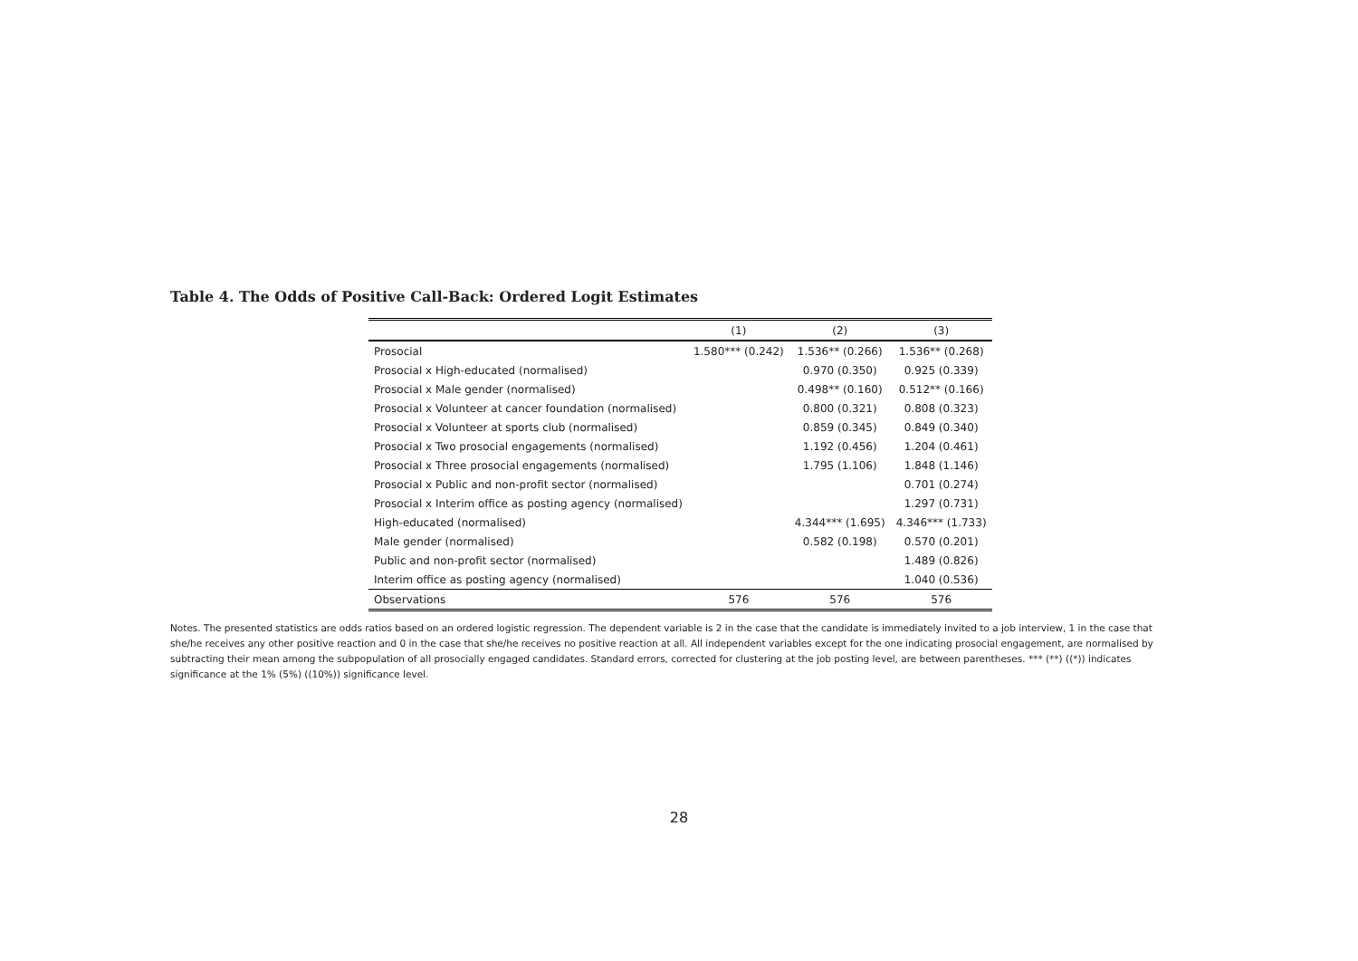Table 4. The Odds of Positive Call-Back: Ordered Logit Estimates
| | (1) | (2) | (3) |
| --- | --- | --- | --- |
| Prosocial | 1.580*** (0.242) | 1.536** (0.266) | 1.536** (0.268) |
| Prosocial x High-educated (normalised) | | 0.970 (0.350) | 0.925 (0.339) |
| Prosocial x Male gender (normalised) | | 0.498** (0.160) | 0.512** (0.166) |
| Prosocial x Volunteer at cancer foundation (normalised) | | 0.800 (0.321) | 0.808 (0.323) |
| Prosocial x Volunteer at sports club (normalised) | | 0.859 (0.345) | 0.849 (0.340) |
| Prosocial x Two prosocial engagements (normalised) | | 1.192 (0.456) | 1.204 (0.461) |
| Prosocial x Three prosocial engagements (normalised) | | 1.795 (1.106) | 1.848 (1.146) |
| Prosocial x Public and non-profit sector (normalised) | | | 0.701 (0.274) |
| Prosocial x Interim office as posting agency (normalised) | | | 1.297 (0.731) |
| High-educated (normalised) | | 4.344*** (1.695) | 4.346*** (1.733) |
| Male gender (normalised) | | 0.582 (0.198) | 0.570 (0.201) |
| Public and non-profit sector (normalised) | | | 1.489 (0.826) |
| Interim office as posting agency (normalised) | | | 1.040 (0.536) |
| Observations | 576 | 576 | 576 |
Notes. The presented statistics are odds ratios based on an ordered logistic regression. The dependent variable is 2 in the case that the candidate is immediately invited to a job interview, 1 in the case that she/he receives any other positive reaction and 0 in the case that she/he receives no positive reaction at all. All independent variables except for the one indicating prosocial engagement, are normalised by subtracting their mean among the subpopulation of all prosocially engaged candidates. Standard errors, corrected for clustering at the job posting level, are between parentheses. *** (**) ((*)) indicates significance at the 1% (5%) ((10%)) significance level.
28